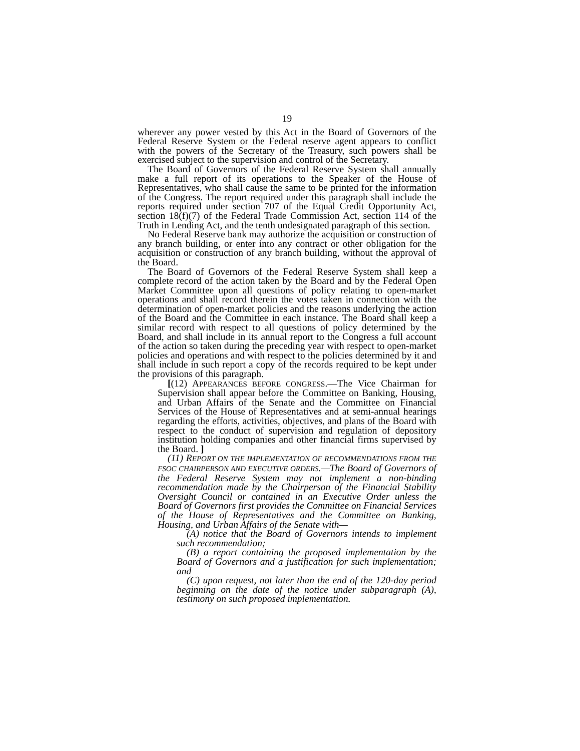19
wherever any power vested by this Act in the Board of Governors of the Federal Reserve System or the Federal reserve agent appears to conflict with the powers of the Secretary of the Treasury, such powers shall be exercised subject to the supervision and control of the Secretary.
The Board of Governors of the Federal Reserve System shall annually make a full report of its operations to the Speaker of the House of Representatives, who shall cause the same to be printed for the information of the Congress. The report required under this paragraph shall include the reports required under section 707 of the Equal Credit Opportunity Act, section 18(f)(7) of the Federal Trade Commission Act, section 114 of the Truth in Lending Act, and the tenth undesignated paragraph of this section.
No Federal Reserve bank may authorize the acquisition or construction of any branch building, or enter into any contract or other obligation for the acquisition or construction of any branch building, without the approval of the Board.
The Board of Governors of the Federal Reserve System shall keep a complete record of the action taken by the Board and by the Federal Open Market Committee upon all questions of policy relating to open-market operations and shall record therein the votes taken in connection with the determination of open-market policies and the reasons underlying the action of the Board and the Committee in each instance. The Board shall keep a similar record with respect to all questions of policy determined by the Board, and shall include in its annual report to the Congress a full account of the action so taken during the preceding year with respect to open-market policies and operations and with respect to the policies determined by it and shall include in such report a copy of the records required to be kept under the provisions of this paragraph.
[(12) APPEARANCES BEFORE CONGRESS.—The Vice Chairman for Supervision shall appear before the Committee on Banking, Housing, and Urban Affairs of the Senate and the Committee on Financial Services of the House of Representatives and at semi-annual hearings regarding the efforts, activities, objectives, and plans of the Board with respect to the conduct of supervision and regulation of depository institution holding companies and other financial firms supervised by the Board. ]
(11) REPORT ON THE IMPLEMENTATION OF RECOMMENDATIONS FROM THE FSOC CHAIRPERSON AND EXECUTIVE ORDERS.—The Board of Governors of the Federal Reserve System may not implement a non-binding recommendation made by the Chairperson of the Financial Stability Oversight Council or contained in an Executive Order unless the Board of Governors first provides the Committee on Financial Services of the House of Representatives and the Committee on Banking, Housing, and Urban Affairs of the Senate with—
(A) notice that the Board of Governors intends to implement such recommendation;
(B) a report containing the proposed implementation by the Board of Governors and a justification for such implementation; and
(C) upon request, not later than the end of the 120-day period beginning on the date of the notice under subparagraph (A), testimony on such proposed implementation.